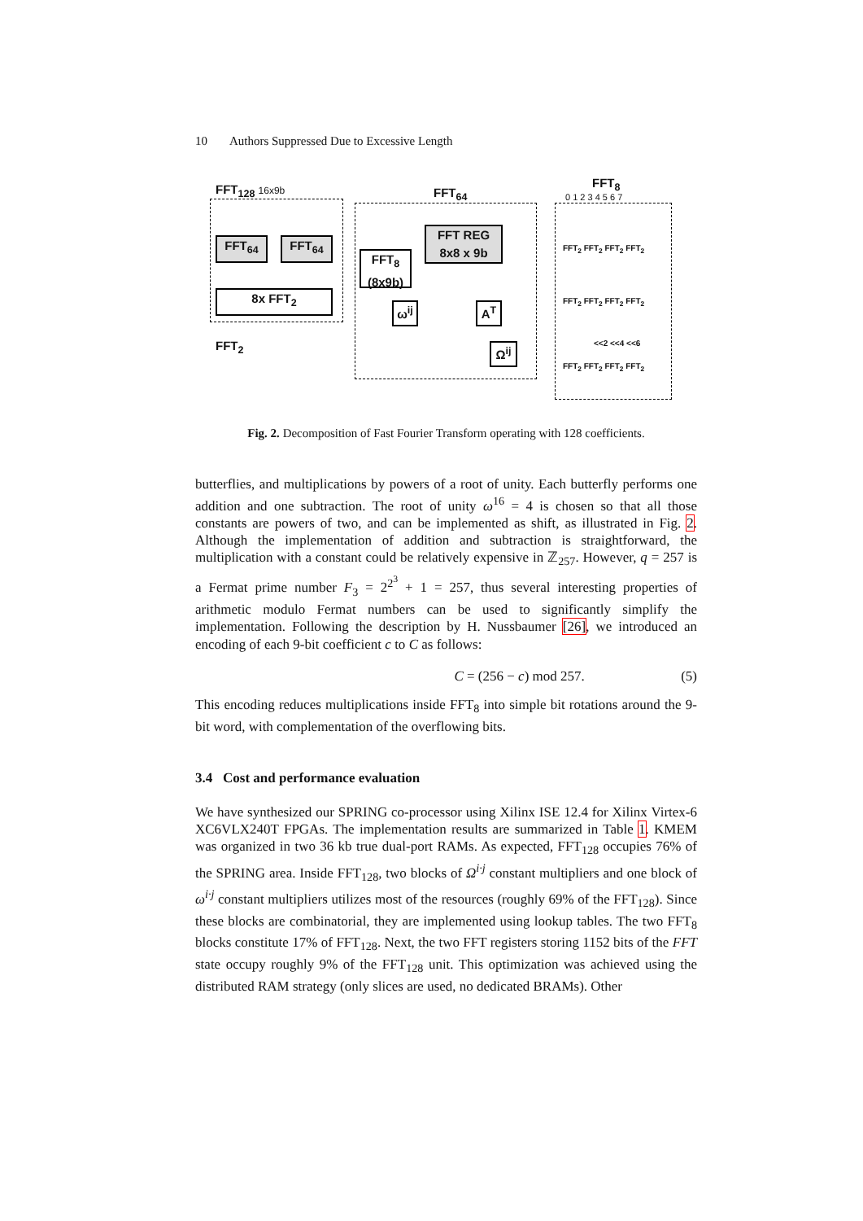10 Authors Suppressed Due to Excessive Length
FFT<sub>128</sub> 16x9b
FFT<sub>64</sub> FFT<sub>64</sub>
8x FFT<sub>2</sub>
FFT<sub>2</sub>
FFT<sub>64</sub>
FFT REG
8x8 x 9b
FFT<sub>8</sub>
(8x9b)
ω<sup>ij</sup> A<sup>T</sup>
Ω<sup>ij</sup>
FFT<sub>8</sub>
0 1 2 3 4 5 6 7
FFT<sub>2</sub> FFT<sub>2</sub> FFT<sub>2</sub> FFT<sub>2</sub>
FFT<sub>2</sub> FFT<sub>2</sub> FFT<sub>2</sub> FFT<sub>2</sub>
<<2 <<4 <<6
FFT<sub>2</sub> FFT<sub>2</sub> FFT<sub>2</sub> FFT<sub>2</sub>
Fig. 2. Decomposition of Fast Fourier Transform operating with 128 coefficients.
butterflies, and multiplications by powers of a root of unity. Each butterfly performs one addition and one subtraction. The root of unity ω<sup>16</sup> = 4 is chosen so that all those constants are powers of two, and can be implemented as shift, as illustrated in Fig. 2. Although the implementation of addition and subtraction is straightforward, the multiplication with a constant could be relatively expensive in ℤ<sub>257</sub>. However, q = 257 is a Fermat prime number F<sub>3</sub> = 2<sup>2<sup>3</sup></sup> + 1 = 257, thus several interesting properties of arithmetic modulo Fermat numbers can be used to significantly simplify the implementation. Following the description by H. Nussbaumer [26], we introduced an encoding of each 9-bit coefficient c to C as follows:
C = (256 − c) mod 257. (5)
This encoding reduces multiplications inside FFT<sub>8</sub> into simple bit rotations around the 9-bit word, with complementation of the overflowing bits.
3.4 Cost and performance evaluation
We have synthesized our SPRING co-processor using Xilinx ISE 12.4 for Xilinx Virtex-6 XC6VLX240T FPGAs. The implementation results are summarized in Table 1. KMEM was organized in two 36 kb true dual-port RAMs. As expected, FFT<sub>128</sub> occupies 76% of the SPRING area. Inside FFT<sub>128</sub>, two blocks of Ω<sup>i·j</sup> constant multipliers and one block of ω<sup>i·j</sup> constant multipliers utilizes most of the resources (roughly 69% of the FFT<sub>128</sub>). Since these blocks are combinatorial, they are implemented using lookup tables. The two FFT<sub>8</sub> blocks constitute 17% of FFT<sub>128</sub>. Next, the two FFT registers storing 1152 bits of the FFT state occupy roughly 9% of the FFT<sub>128</sub> unit. This optimization was achieved using the distributed RAM strategy (only slices are used, no dedicated BRAMs). Other